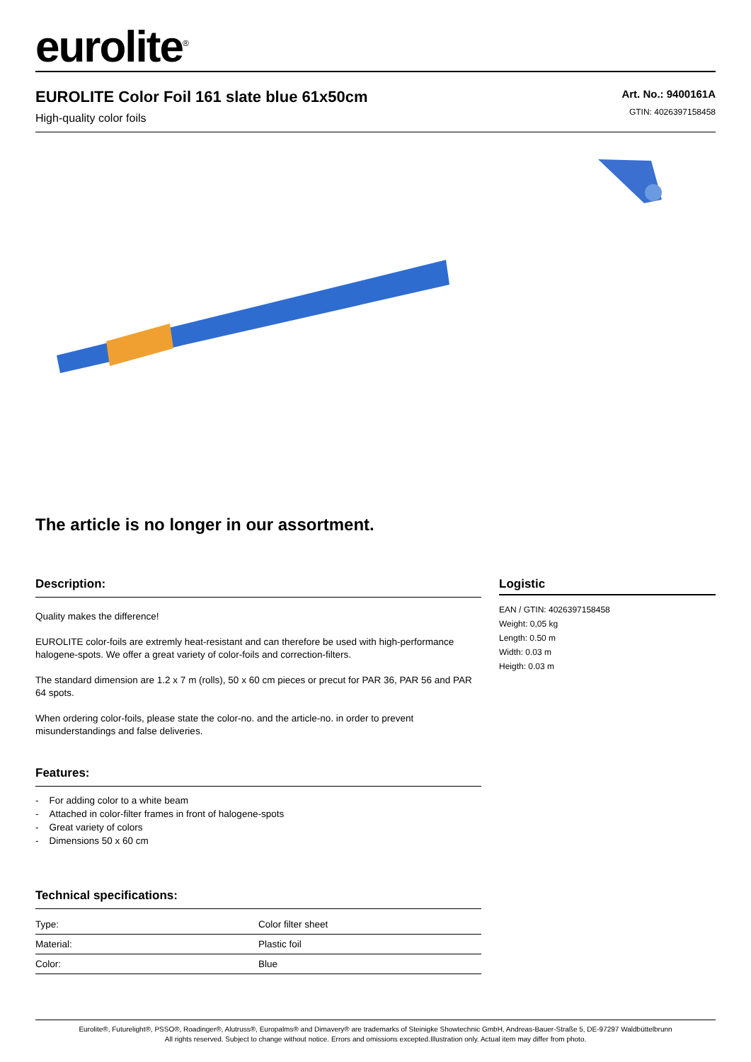eurolite<sup>®</sup>
EUROLITE Color Foil 161 slate blue 61x50cm
High-quality color foils
Art. No.: 9400161A
GTIN: 4026397158458
The article is no longer in our assortment.
Description:
Quality makes the difference!
EUROLITE color-foils are extremly heat-resistant and can therefore be used with high-performance halogene-spots. We offer a great variety of color-foils and correction-filters.
The standard dimension are 1.2 x 7 m (rolls), 50 x 60 cm pieces or precut for PAR 36, PAR 56 and PAR 64 spots.
When ordering color-foils, please state the color-no. and the article-no. in order to prevent misunderstandings and false deliveries.
Features:
- For adding color to a white beam
- Attached in color-filter frames in front of halogene-spots
- Great variety of colors
- Dimensions 50 x 60 cm
Technical specifications:
| Type: | Color filter sheet |
| Material: | Plastic foil |
| Color: | Blue |
Logistic
EAN / GTIN: 4026397158458
Weight: 0,05 kg
Length: 0.50 m
Width: 0.03 m
Heigth: 0.03 m
Eurolite®, Futurelight®, PSSO®, Roadinger®, Alutruss®, Europalms® and Dimavery® are trademarks of Steinigke Showtechnic GmbH, Andreas-Bauer-Straße 5, DE-97297 Waldbüttelbrunn
All rights reserved. Subject to change without notice. Errors and omissions excepted.Illustration only. Actual item may differ from photo.